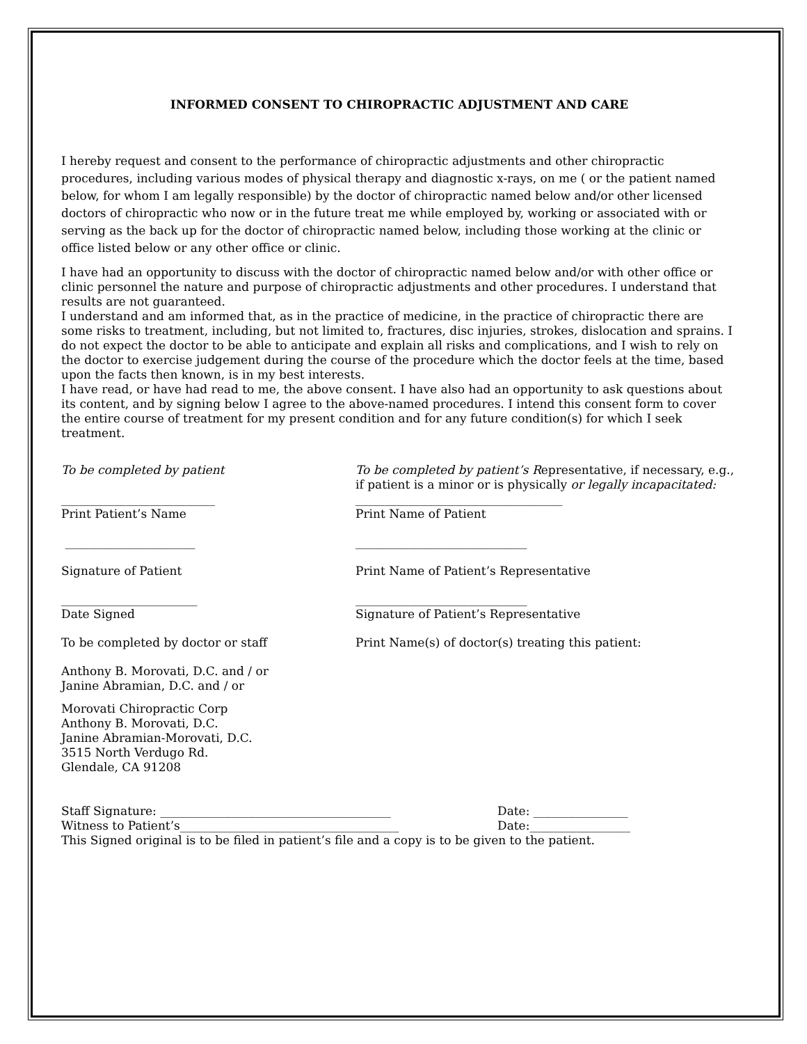INFORMED CONSENT TO CHIROPRACTIC ADJUSTMENT AND CARE
I hereby request and consent to the performance of chiropractic adjustments and other chiropractic procedures, including various modes of physical therapy and diagnostic x-rays, on me ( or the patient named below, for whom I am legally responsible) by the doctor of chiropractic named below and/or other licensed doctors of chiropractic who now or in the future treat me while employed by, working or associated with or serving as the back up for the doctor of chiropractic named below, including those working at the clinic or office listed below or any other office or clinic.
I have had an opportunity to discuss with the doctor of chiropractic named below and/or with other office or clinic personnel the nature and purpose of chiropractic adjustments and other procedures. I understand that results are not guaranteed.
I understand and am informed that, as in the practice of medicine, in the practice of chiropractic there are some risks to treatment, including, but not limited to, fractures, disc injuries, strokes, dislocation and sprains. I do not expect the doctor to be able to anticipate and explain all risks and complications, and I wish to rely on the doctor to exercise judgement during the course of the procedure which the doctor feels at the time, based upon the facts then known, is in my best interests.
I have read, or have had read to me, the above consent. I have also had an opportunity to ask questions about its content, and by signing below I agree to the above-named procedures. I intend this consent form to cover the entire course of treatment for my present condition and for any future condition(s) for which I seek treatment.
To be completed by patient To be completed by patient’s Representative, if necessary, e.g., if patient is a minor or is physically or legally incapacitated:
__________________________
Print Patient’s Name
___________________________________
Print Name of Patient
______________________ _____________________________
Signature of Patient Print Name of Patient’s Representative
_______________________
Date Signed
_____________________________
Signature of Patient’s Representative
To be completed by doctor or staff Print Name(s) of doctor(s) treating this patient:
Anthony B. Morovati, D.C. and / or
Janine Abramian, D.C. and / or
Morovati Chiropractic Corp
Anthony B. Morovati, D.C.
Janine Abramian-Morovati, D.C.
3515 North Verdugo Rd.
Glendale, CA 91208
Staff Signature: _______________________________________ Date: ________________
Witness to Patient’s_____________________________________ Date:_________________
This Signed original is to be filed in patient’s file and a copy is to be given to the patient.